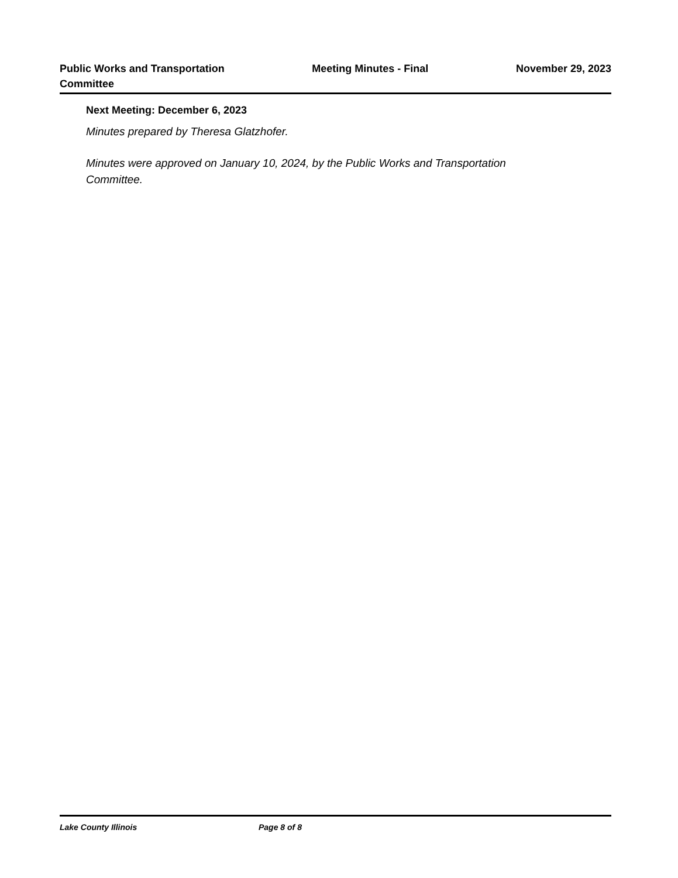Public Works and Transportation
Committee
Meeting Minutes - Final November 29, 2023
Next Meeting: December 6, 2023
Minutes prepared by Theresa Glatzhofer.
Minutes were approved on January 10, 2024, by the Public Works and Transportation Committee.
Lake County Illinois Page 8 of 8